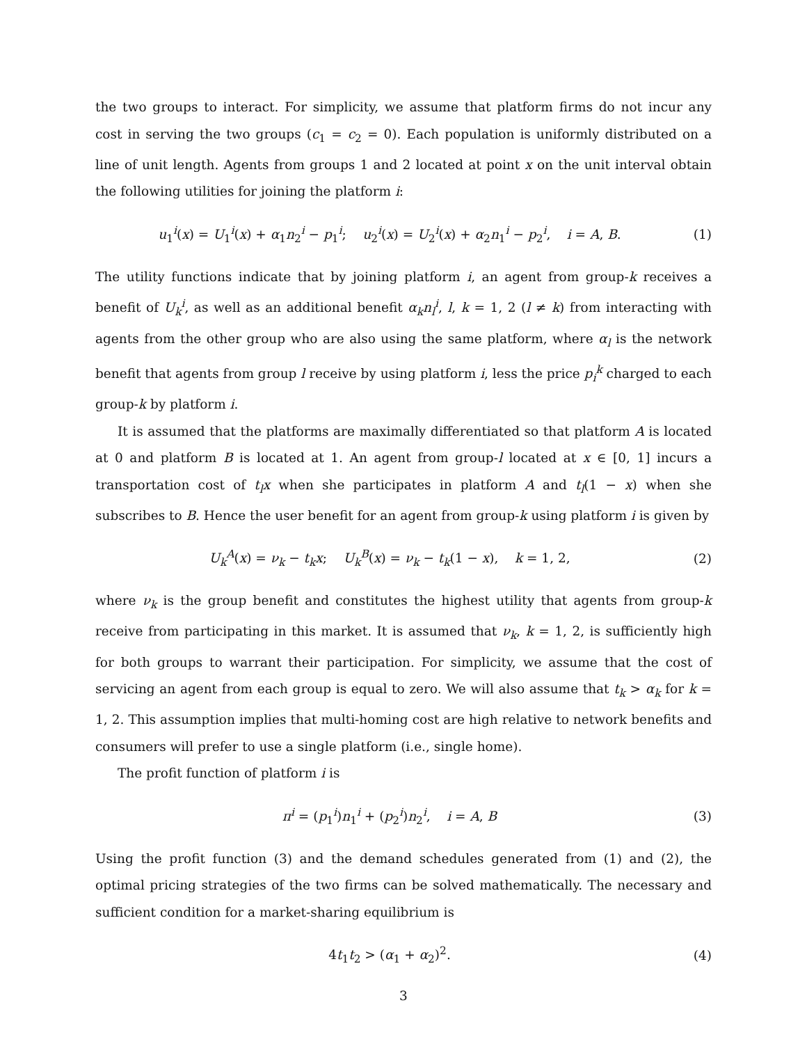the two groups to interact. For simplicity, we assume that platform firms do not incur any cost in serving the two groups (c<sub>1</sub> = c<sub>2</sub> = 0). Each population is uniformly distributed on a line of unit length. Agents from groups 1 and 2 located at point x on the unit interval obtain the following utilities for joining the platform i:
u<sub>1</sub><sup>i</sup>(x) = U<sub>1</sub><sup>i</sup>(x) + α<sub>1</sub>n<sub>2</sub><sup>i</sup> − p<sub>1</sub><sup>i</sup>; u<sub>2</sub><sup>i</sup>(x) = U<sub>2</sub><sup>i</sup>(x) + α<sub>2</sub>n<sub>1</sub><sup>i</sup> − p<sub>2</sub><sup>i</sup>, i = A, B.
(1)
The utility functions indicate that by joining platform i, an agent from group-k receives a benefit of U<sub>k</sub><sup>i</sup>, as well as an additional benefit α<sub>k</sub>n<sub>l</sub><sup>i</sup>, l, k = 1, 2 (l ≠ k) from interacting with agents from the other group who are also using the same platform, where α<sub>l</sub> is the network benefit that agents from group l receive by using platform i, less the price p<sub>i</sub><sup>k</sup> charged to each group-k by platform i.
It is assumed that the platforms are maximally differentiated so that platform A is located at 0 and platform B is located at 1. An agent from group-l located at x ∈ [0, 1] incurs a transportation cost of t<sub>l</sub>x when she participates in platform A and t<sub>l</sub>(1 − x) when she subscribes to B. Hence the user benefit for an agent from group-k using platform i is given by
U<sub>k</sub><sup>A</sup>(x) = ν<sub>k</sub> − t<sub>k</sub>x; U<sub>k</sub><sup>B</sup>(x) = ν<sub>k</sub> − t<sub>k</sub>(1 − x), k = 1, 2,
(2)
where ν<sub>k</sub> is the group benefit and constitutes the highest utility that agents from group-k receive from participating in this market. It is assumed that ν<sub>k</sub>, k = 1, 2, is sufficiently high for both groups to warrant their participation. For simplicity, we assume that the cost of servicing an agent from each group is equal to zero. We will also assume that t<sub>k</sub> > α<sub>k</sub> for k = 1, 2. This assumption implies that multi-homing cost are high relative to network benefits and consumers will prefer to use a single platform (i.e., single home).
The profit function of platform i is
π<sup>i</sup> = (p<sub>1</sub><sup>i</sup>)n<sub>1</sub><sup>i</sup> + (p<sub>2</sub><sup>i</sup>)n<sub>2</sub><sup>i</sup>, i = A, B
(3)
Using the profit function (3) and the demand schedules generated from (1) and (2), the optimal pricing strategies of the two firms can be solved mathematically. The necessary and sufficient condition for a market-sharing equilibrium is
4t<sub>1</sub>t<sub>2</sub> > (α<sub>1</sub> + α<sub>2</sub>)<sup>2</sup>. (4)
3